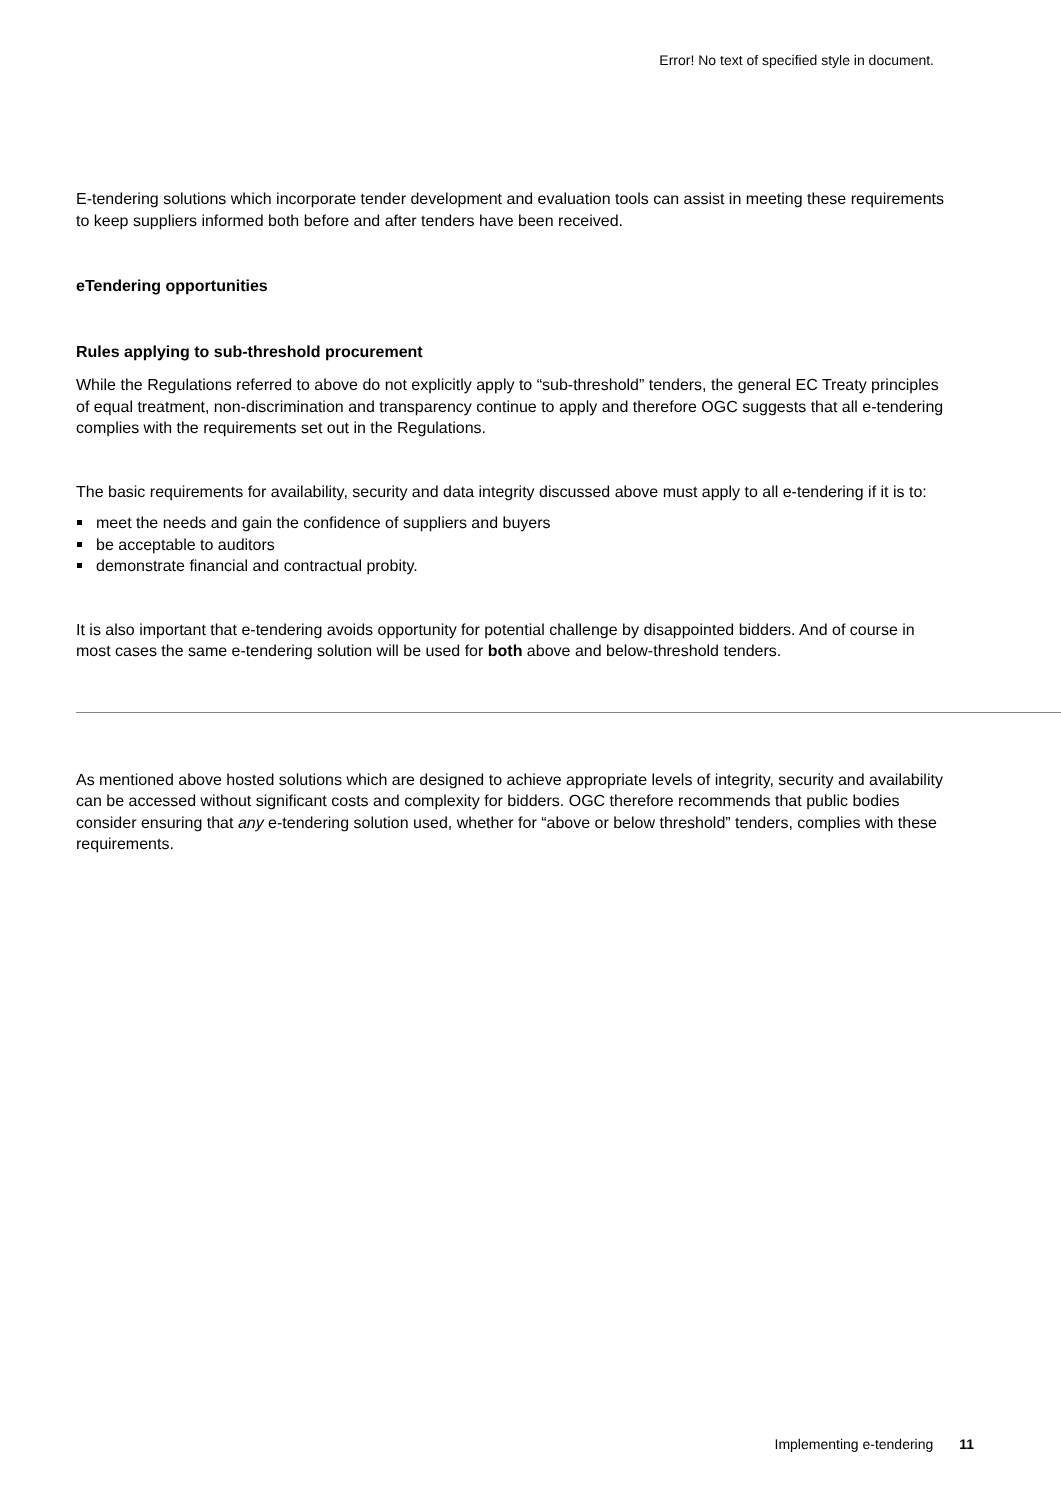Error! No text of specified style in document.
E-tendering solutions which incorporate tender development and evaluation tools can assist in meeting these requirements to keep suppliers informed both before and after tenders have been received.
eTendering opportunities
Rules applying to sub-threshold procurement
While the Regulations referred to above do not explicitly apply to “sub-threshold” tenders, the general EC Treaty principles of equal treatment, non-discrimination and transparency continue to apply and therefore OGC suggests that all e-tendering complies with the requirements set out in the Regulations.
The basic requirements for availability, security and data integrity discussed above must apply to all e-tendering if it is to:
meet the needs and gain the confidence of suppliers and buyers
be acceptable to auditors
demonstrate financial and contractual probity.
It is also important that e-tendering avoids opportunity for potential challenge by disappointed bidders. And of course in most cases the same e-tendering solution will be used for both above and below-threshold tenders.
As mentioned above hosted solutions which are designed to achieve appropriate levels of integrity, security and availability can be accessed without significant costs and complexity for bidders. OGC therefore recommends that public bodies consider ensuring that any e-tendering solution used, whether for “above or below threshold” tenders, complies with these requirements.
Implementing e-tendering 11